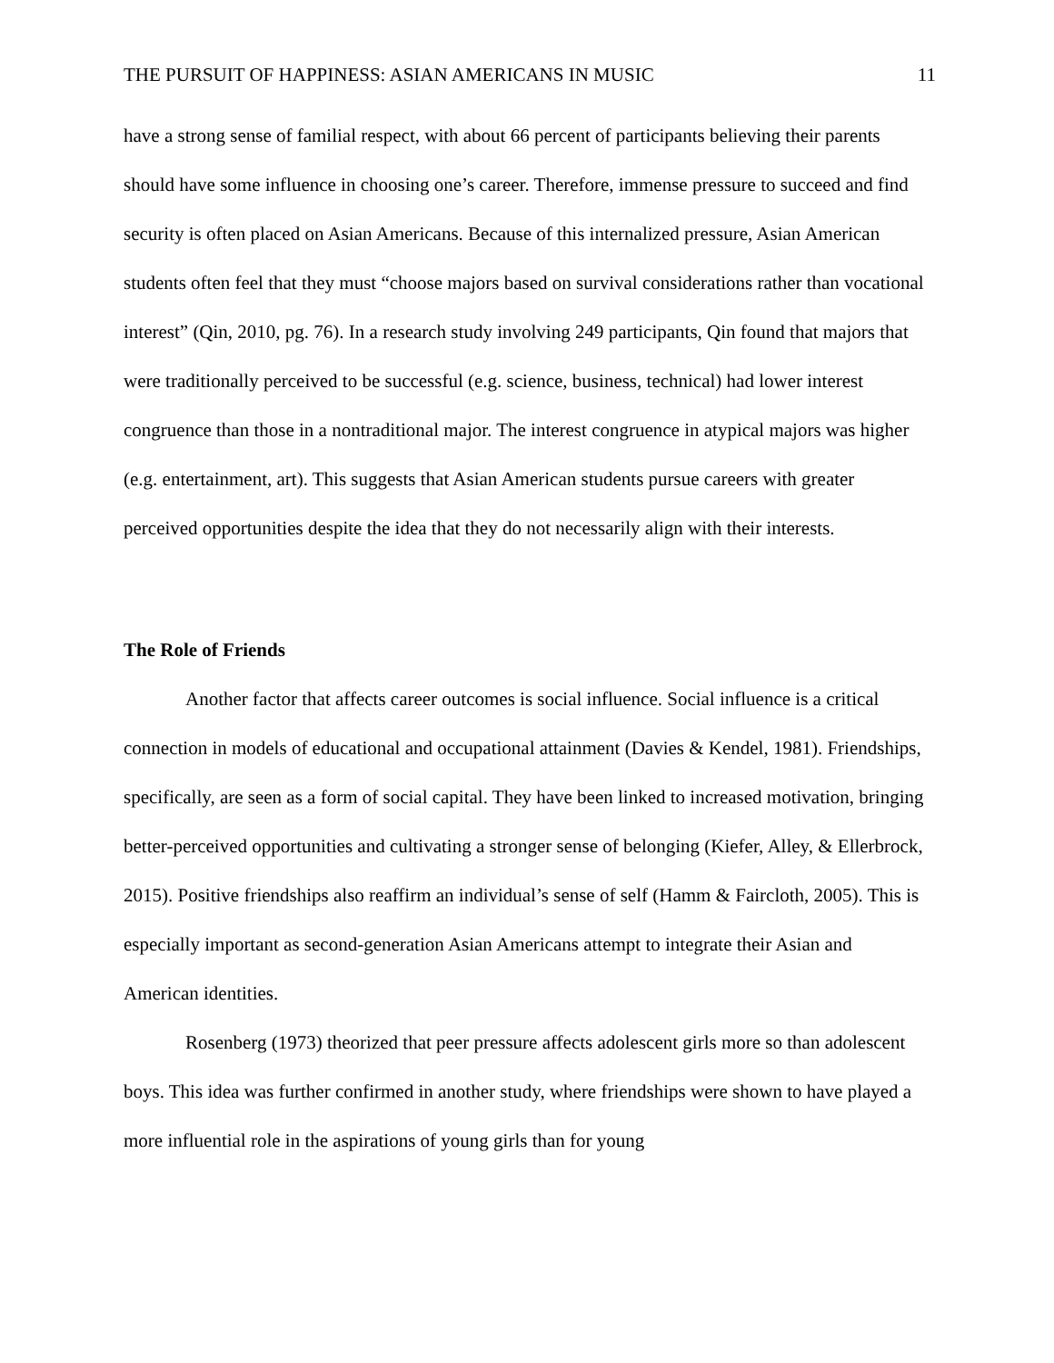THE PURSUIT OF HAPPINESS: ASIAN AMERICANS IN MUSIC 11
have a strong sense of familial respect, with about 66 percent of participants believing their parents should have some influence in choosing one’s career. Therefore, immense pressure to succeed and find security is often placed on Asian Americans. Because of this internalized pressure, Asian American students often feel that they must “choose majors based on survival considerations rather than vocational interest” (Qin, 2010, pg. 76). In a research study involving 249 participants, Qin found that majors that were traditionally perceived to be successful (e.g. science, business, technical) had lower interest congruence than those in a nontraditional major. The interest congruence in atypical majors was higher (e.g. entertainment, art). This suggests that Asian American students pursue careers with greater perceived opportunities despite the idea that they do not necessarily align with their interests.
The Role of Friends
Another factor that affects career outcomes is social influence. Social influence is a critical connection in models of educational and occupational attainment (Davies & Kendel, 1981). Friendships, specifically, are seen as a form of social capital. They have been linked to increased motivation, bringing better-perceived opportunities and cultivating a stronger sense of belonging (Kiefer, Alley, & Ellerbrock, 2015). Positive friendships also reaffirm an individual’s sense of self (Hamm & Faircloth, 2005). This is especially important as second-generation Asian Americans attempt to integrate their Asian and American identities.
Rosenberg (1973) theorized that peer pressure affects adolescent girls more so than adolescent boys. This idea was further confirmed in another study, where friendships were shown to have played a more influential role in the aspirations of young girls than for young